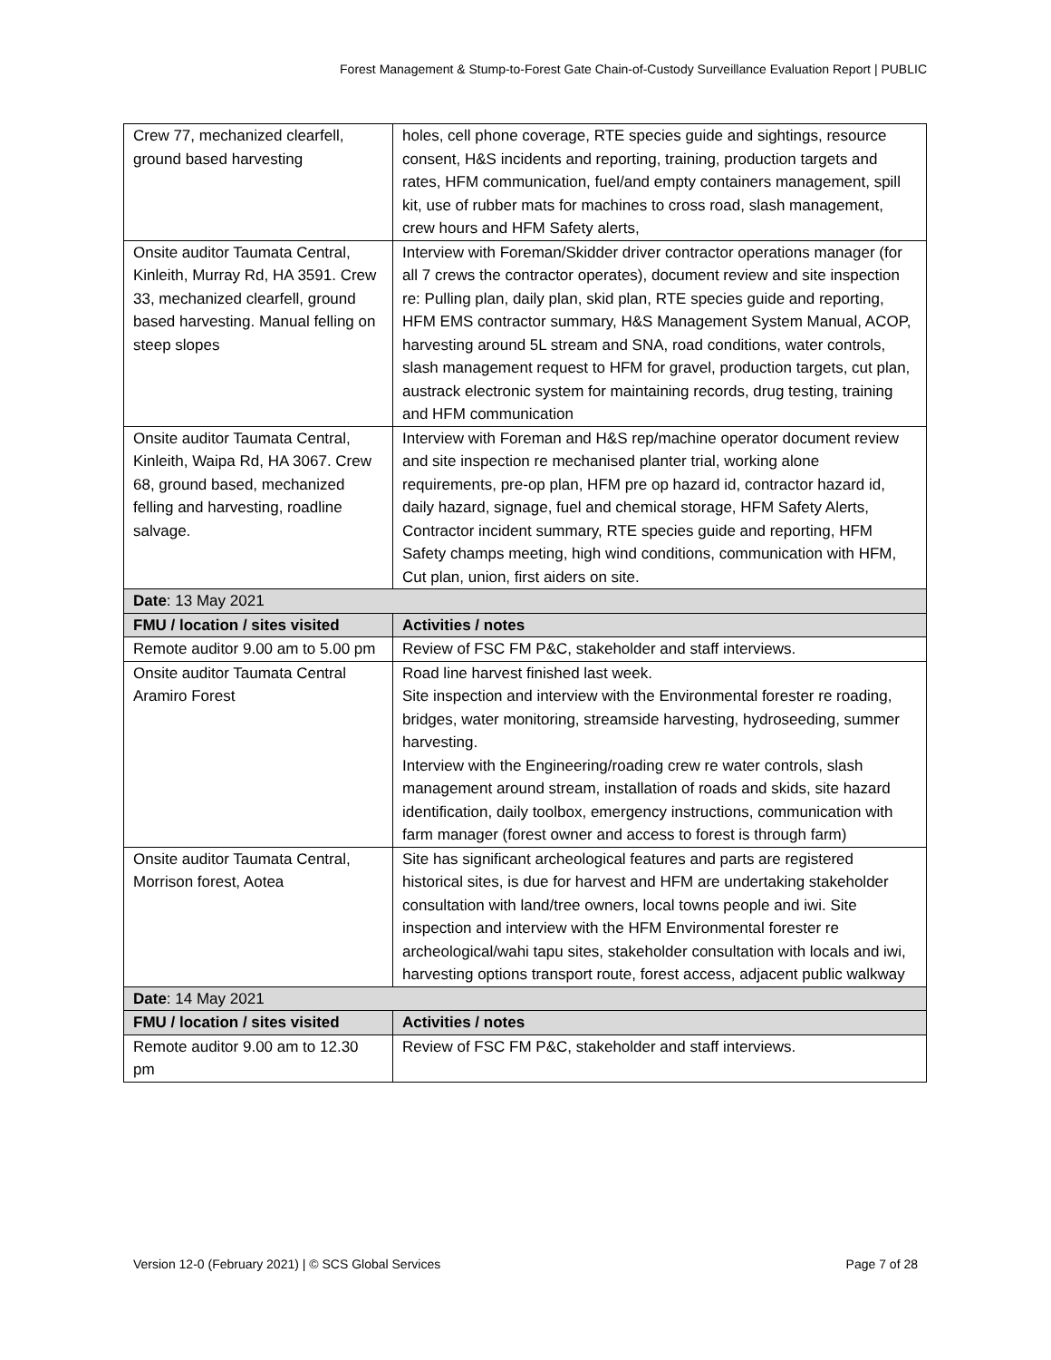Forest Management & Stump-to-Forest Gate Chain-of-Custody Surveillance Evaluation Report | PUBLIC
| Crew 77, mechanized clearfell, ground based harvesting | holes, cell phone coverage, RTE species guide and sightings, resource consent, H&S incidents and reporting, training, production targets and rates, HFM communication, fuel/and empty containers management, spill kit, use of rubber mats for machines to cross road, slash management, crew hours and HFM Safety alerts, |
| Onsite auditor Taumata Central, Kinleith, Murray Rd, HA 3591. Crew 33, mechanized clearfell, ground based harvesting. Manual felling on steep slopes | Interview with Foreman/Skidder driver contractor operations manager (for all 7 crews the contractor operates), document review and site inspection re: Pulling plan, daily plan, skid plan, RTE species guide and reporting, HFM EMS contractor summary, H&S Management System Manual, ACOP, harvesting around 5L stream and SNA, road conditions, water controls, slash management request to HFM for gravel, production targets, cut plan, austrack electronic system for maintaining records, drug testing, training and HFM communication |
| Onsite auditor Taumata Central, Kinleith, Waipa Rd, HA 3067. Crew 68, ground based, mechanized felling and harvesting, roadline salvage. | Interview with Foreman and H&S rep/machine operator document review and site inspection re mechanised planter trial, working alone requirements, pre-op plan, HFM pre op hazard id, contractor hazard id, daily hazard, signage, fuel and chemical storage, HFM Safety Alerts, Contractor incident summary, RTE species guide and reporting, HFM Safety champs meeting, high wind conditions, communication with HFM, Cut plan, union, first aiders on site. |
| Date : 13 May 2021 | |
| FMU / location / sites visited | Activities / notes |
| Remote auditor 9.00 am to 5.00 pm | Review of FSC FM P&C, stakeholder and staff interviews. |
| Onsite auditor Taumata Central Aramiro Forest | Road line harvest finished last week. Site inspection and interview with the Environmental forester re roading, bridges, water monitoring, streamside harvesting, hydroseeding, summer harvesting. Interview with the Engineering/roading crew re water controls, slash management around stream, installation of roads and skids, site hazard identification, daily toolbox, emergency instructions, communication with farm manager (forest owner and access to forest is through farm) |
| Onsite auditor Taumata Central, Morrison forest, Aotea | Site has significant archeological features and parts are registered historical sites, is due for harvest and HFM are undertaking stakeholder consultation with land/tree owners, local towns people and iwi. Site inspection and interview with the HFM Environmental forester re archeological/wahi tapu sites, stakeholder consultation with locals and iwi, harvesting options transport route, forest access, adjacent public walkway |
| Date : 14 May 2021 | |
| FMU / location / sites visited | Activities / notes |
| Remote auditor 9.00 am to 12.30 pm | Review of FSC FM P&C, stakeholder and staff interviews. |
Version 12-0 (February 2021) | © SCS Global Services Page 7 of 28